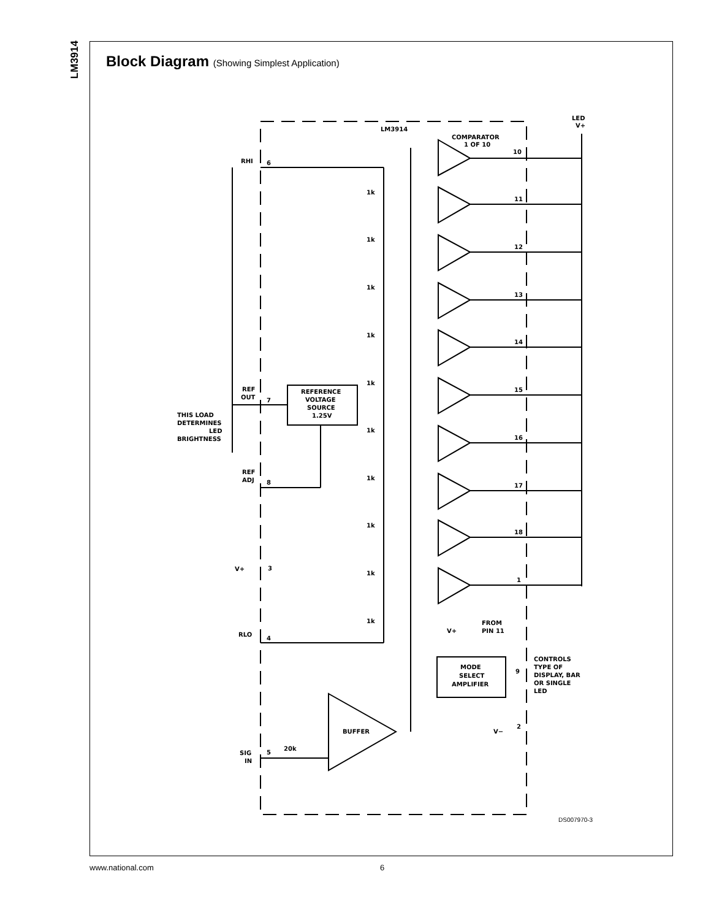LM3914
Block Diagram (Showing Simplest Application)
LM3914
COMPARATOR
1 OF 10
LED
V+
RHI
6
REF
OUT
7
REFERENCE
VOLTAGE
SOURCE
1.25V
THIS LOAD
DETERMINES
LED
BRIGHTNESS
REF
ADJ
8
V+
3
RLO
4
SIG
IN
5
20k
BUFFER
MODE
SELECT
AMPLIFIER
FROM
PIN 11
V+
CONTROLS
TYPE OF
DISPLAY, BAR
OR SINGLE
LED
9
V−
2
10
11
12
13
14
15
16
17
18
1
1k
1k
1k
1k
1k
1k
1k
1k
1k
1k
DS007970-3
www.national.com 6